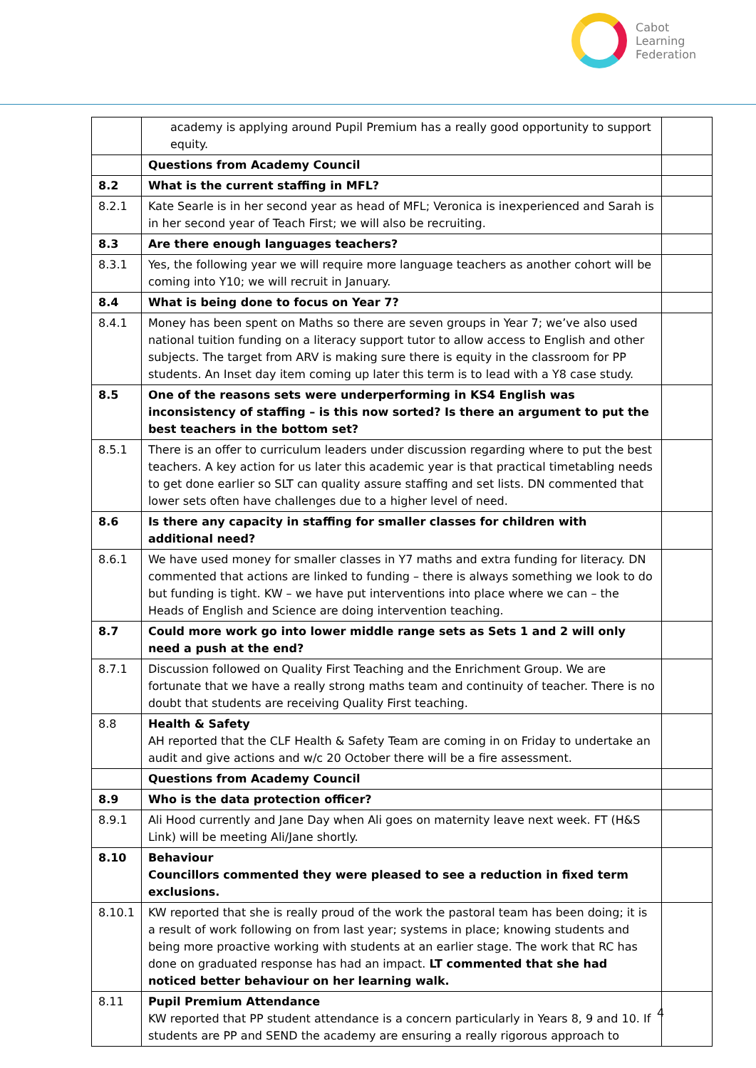Cabot
Learning
Federation
| | academy is applying around Pupil Premium has a really good opportunity to support equity. | |
| | Questions from Academy Council | |
| 8.2 | What is the current staffing in MFL? | |
| 8.2.1 | Kate Searle is in her second year as head of MFL; Veronica is inexperienced and Sarah is in her second year of Teach First; we will also be recruiting. | |
| 8.3 | Are there enough languages teachers? | |
| 8.3.1 | Yes, the following year we will require more language teachers as another cohort will be coming into Y10; we will recruit in January. | |
| 8.4 | What is being done to focus on Year 7? | |
| 8.4.1 | Money has been spent on Maths so there are seven groups in Year 7; we’ve also used national tuition funding on a literacy support tutor to allow access to English and other subjects. The target from ARV is making sure there is equity in the classroom for PP students. An Inset day item coming up later this term is to lead with a Y8 case study. | |
| 8.5 | One of the reasons sets were underperforming in KS4 English was inconsistency of staffing – is this now sorted? Is there an argument to put the best teachers in the bottom set? | |
| 8.5.1 | There is an offer to curriculum leaders under discussion regarding where to put the best teachers. A key action for us later this academic year is that practical timetabling needs to get done earlier so SLT can quality assure staffing and set lists. DN commented that lower sets often have challenges due to a higher level of need. | |
| 8.6 | Is there any capacity in staffing for smaller classes for children with additional need? | |
| 8.6.1 | We have used money for smaller classes in Y7 maths and extra funding for literacy. DN commented that actions are linked to funding – there is always something we look to do but funding is tight. KW – we have put interventions into place where we can – the Heads of English and Science are doing intervention teaching. | |
| 8.7 | Could more work go into lower middle range sets as Sets 1 and 2 will only need a push at the end? | |
| 8.7.1 | Discussion followed on Quality First Teaching and the Enrichment Group. We are fortunate that we have a really strong maths team and continuity of teacher. There is no doubt that students are receiving Quality First teaching. | |
| 8.8 | Health & Safety AH reported that the CLF Health & Safety Team are coming in on Friday to undertake an audit and give actions and w/c 20 October there will be a fire assessment. | |
| | Questions from Academy Council | |
| 8.9 | Who is the data protection officer? | |
| 8.9.1 | Ali Hood currently and Jane Day when Ali goes on maternity leave next week. FT (H&S Link) will be meeting Ali/Jane shortly. | |
| 8.10 | Behaviour Councillors commented they were pleased to see a reduction in fixed term exclusions. | |
| 8.10.1 | KW reported that she is really proud of the work the pastoral team has been doing; it is a result of work following on from last year; systems in place; knowing students and being more proactive working with students at an earlier stage. The work that RC has done on graduated response has had an impact. LT commented that she had noticed better behaviour on her learning walk. | |
| 8.11 | Pupil Premium Attendance KW reported that PP student attendance is a concern particularly in Years 8, 9 and 10. If students are PP and SEND the academy are ensuring a really rigorous approach to | |
4